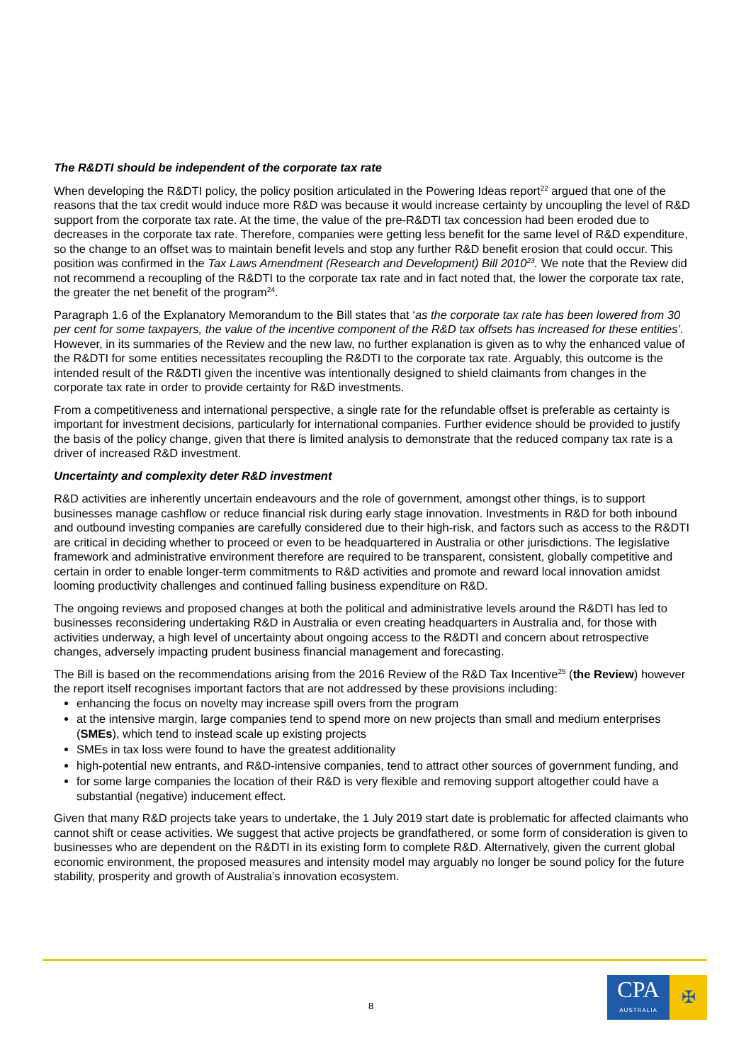The R&DTI should be independent of the corporate tax rate
When developing the R&DTI policy, the policy position articulated in the Powering Ideas report<sup>22</sup> argued that one of the reasons that the tax credit would induce more R&D was because it would increase certainty by uncoupling the level of R&D support from the corporate tax rate. At the time, the value of the pre-R&DTI tax concession had been eroded due to decreases in the corporate tax rate. Therefore, companies were getting less benefit for the same level of R&D expenditure, so the change to an offset was to maintain benefit levels and stop any further R&D benefit erosion that could occur. This position was confirmed in the Tax Laws Amendment (Research and Development) Bill 2010<sup>23</sup>. We note that the Review did not recommend a recoupling of the R&DTI to the corporate tax rate and in fact noted that, the lower the corporate tax rate, the greater the net benefit of the program<sup>24</sup>.
Paragraph 1.6 of the Explanatory Memorandum to the Bill states that ‘as the corporate tax rate has been lowered from 30 per cent for some taxpayers, the value of the incentive component of the R&D tax offsets has increased for these entities’. However, in its summaries of the Review and the new law, no further explanation is given as to why the enhanced value of the R&DTI for some entities necessitates recoupling the R&DTI to the corporate tax rate. Arguably, this outcome is the intended result of the R&DTI given the incentive was intentionally designed to shield claimants from changes in the corporate tax rate in order to provide certainty for R&D investments.
From a competitiveness and international perspective, a single rate for the refundable offset is preferable as certainty is important for investment decisions, particularly for international companies. Further evidence should be provided to justify the basis of the policy change, given that there is limited analysis to demonstrate that the reduced company tax rate is a driver of increased R&D investment.
Uncertainty and complexity deter R&D investment
R&D activities are inherently uncertain endeavours and the role of government, amongst other things, is to support businesses manage cashflow or reduce financial risk during early stage innovation. Investments in R&D for both inbound and outbound investing companies are carefully considered due to their high-risk, and factors such as access to the R&DTI are critical in deciding whether to proceed or even to be headquartered in Australia or other jurisdictions. The legislative framework and administrative environment therefore are required to be transparent, consistent, globally competitive and certain in order to enable longer-term commitments to R&D activities and promote and reward local innovation amidst looming productivity challenges and continued falling business expenditure on R&D.
The ongoing reviews and proposed changes at both the political and administrative levels around the R&DTI has led to businesses reconsidering undertaking R&D in Australia or even creating headquarters in Australia and, for those with activities underway, a high level of uncertainty about ongoing access to the R&DTI and concern about retrospective changes, adversely impacting prudent business financial management and forecasting.
The Bill is based on the recommendations arising from the 2016 Review of the R&D Tax Incentive<sup>25</sup> (the Review) however the report itself recognises important factors that are not addressed by these provisions including:
enhancing the focus on novelty may increase spill overs from the program
at the intensive margin, large companies tend to spend more on new projects than small and medium enterprises (SMEs), which tend to instead scale up existing projects
SMEs in tax loss were found to have the greatest additionality
high-potential new entrants, and R&D-intensive companies, tend to attract other sources of government funding, and
for some large companies the location of their R&D is very flexible and removing support altogether could have a substantial (negative) inducement effect.
Given that many R&D projects take years to undertake, the 1 July 2019 start date is problematic for affected claimants who cannot shift or cease activities. We suggest that active projects be grandfathered, or some form of consideration is given to businesses who are dependent on the R&DTI in its existing form to complete R&D. Alternatively, given the current global economic environment, the proposed measures and intensity model may arguably no longer be sound policy for the future stability, prosperity and growth of Australia’s innovation ecosystem.
8
CPA
AUSTRALIA
✠